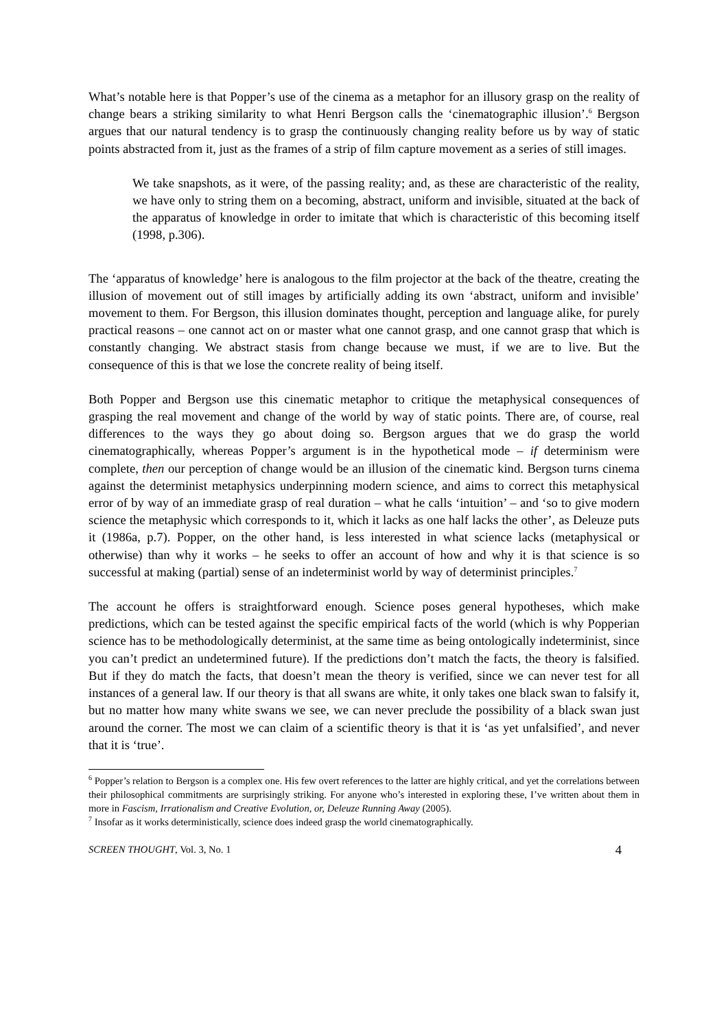What’s notable here is that Popper’s use of the cinema as a metaphor for an illusory grasp on the reality of change bears a striking similarity to what Henri Bergson calls the ‘cinematographic illusion’.<sup>6</sup> Bergson argues that our natural tendency is to grasp the continuously changing reality before us by way of static points abstracted from it, just as the frames of a strip of film capture movement as a series of still images.
We take snapshots, as it were, of the passing reality; and, as these are characteristic of the reality, we have only to string them on a becoming, abstract, uniform and invisible, situated at the back of the apparatus of knowledge in order to imitate that which is characteristic of this becoming itself (1998, p.306).
The ‘apparatus of knowledge’ here is analogous to the film projector at the back of the theatre, creating the illusion of movement out of still images by artificially adding its own ‘abstract, uniform and invisible’ movement to them. For Bergson, this illusion dominates thought, perception and language alike, for purely practical reasons – one cannot act on or master what one cannot grasp, and one cannot grasp that which is constantly changing. We abstract stasis from change because we must, if we are to live. But the consequence of this is that we lose the concrete reality of being itself.
Both Popper and Bergson use this cinematic metaphor to critique the metaphysical consequences of grasping the real movement and change of the world by way of static points. There are, of course, real differences to the ways they go about doing so. Bergson argues that we do grasp the world cinematographically, whereas Popper’s argument is in the hypothetical mode – if determinism were complete, then our perception of change would be an illusion of the cinematic kind. Bergson turns cinema against the determinist metaphysics underpinning modern science, and aims to correct this metaphysical error of by way of an immediate grasp of real duration – what he calls ‘intuition’ – and ‘so to give modern science the metaphysic which corresponds to it, which it lacks as one half lacks the other’, as Deleuze puts it (1986a, p.7). Popper, on the other hand, is less interested in what science lacks (metaphysical or otherwise) than why it works – he seeks to offer an account of how and why it is that science is so successful at making (partial) sense of an indeterminist world by way of determinist principles.<sup>7</sup>
The account he offers is straightforward enough. Science poses general hypotheses, which make predictions, which can be tested against the specific empirical facts of the world (which is why Popperian science has to be methodologically determinist, at the same time as being ontologically indeterminist, since you can’t predict an undetermined future). If the predictions don’t match the facts, the theory is falsified. But if they do match the facts, that doesn’t mean the theory is verified, since we can never test for all instances of a general law. If our theory is that all swans are white, it only takes one black swan to falsify it, but no matter how many white swans we see, we can never preclude the possibility of a black swan just around the corner. The most we can claim of a scientific theory is that it is ‘as yet unfalsified’, and never that it is ‘true’.
<sup>6</sup> Popper’s relation to Bergson is a complex one. His few overt references to the latter are highly critical, and yet the correlations between their philosophical commitments are surprisingly striking. For anyone who’s interested in exploring these, I’ve written about them in more in Fascism, Irrationalism and Creative Evolution, or, Deleuze Running Away (2005).
<sup>7</sup> Insofar as it works deterministically, science does indeed grasp the world cinematographically.
SCREEN THOUGHT, Vol. 3, No. 1 4